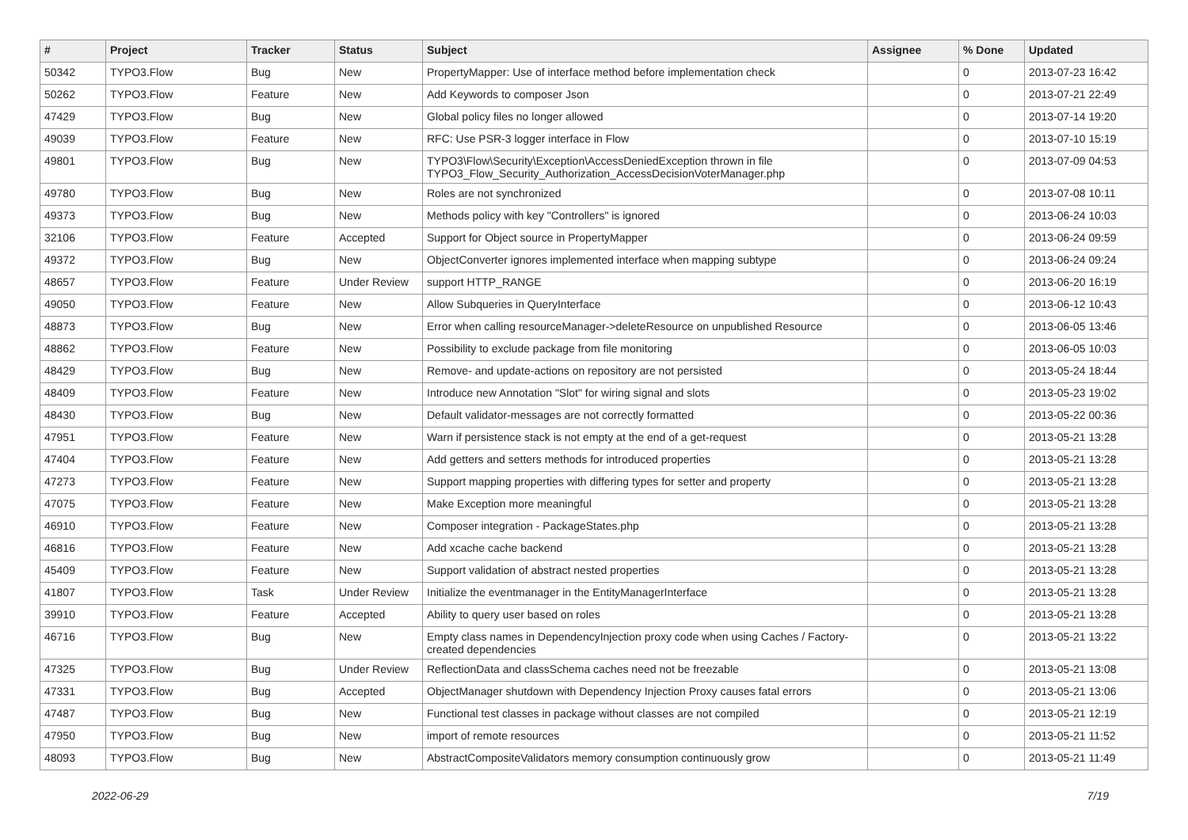| # | Project | Tracker | Status | Subject | Assignee | % Done | Updated |
| --- | --- | --- | --- | --- | --- | --- | --- |
| 50342 | TYPO3.Flow | Bug | New | PropertyMapper: Use of interface method before implementation check | | 0 | 2013-07-23 16:42 |
| 50262 | TYPO3.Flow | Feature | New | Add Keywords to composer Json | | 0 | 2013-07-21 22:49 |
| 47429 | TYPO3.Flow | Bug | New | Global policy files no longer allowed | | 0 | 2013-07-14 19:20 |
| 49039 | TYPO3.Flow | Feature | New | RFC: Use PSR-3 logger interface in Flow | | 0 | 2013-07-10 15:19 |
| 49801 | TYPO3.Flow | Bug | New | TYPO3\Flow\Security\Exception\AccessDeniedException thrown in file TYPO3_Flow_Security_Authorization_AccessDecisionVoterManager.php | | 0 | 2013-07-09 04:53 |
| 49780 | TYPO3.Flow | Bug | New | Roles are not synchronized | | 0 | 2013-07-08 10:11 |
| 49373 | TYPO3.Flow | Bug | New | Methods policy with key "Controllers" is ignored | | 0 | 2013-06-24 10:03 |
| 32106 | TYPO3.Flow | Feature | Accepted | Support for Object source in PropertyMapper | | 0 | 2013-06-24 09:59 |
| 49372 | TYPO3.Flow | Bug | New | ObjectConverter ignores implemented interface when mapping subtype | | 0 | 2013-06-24 09:24 |
| 48657 | TYPO3.Flow | Feature | Under Review | support HTTP_RANGE | | 0 | 2013-06-20 16:19 |
| 49050 | TYPO3.Flow | Feature | New | Allow Subqueries in QueryInterface | | 0 | 2013-06-12 10:43 |
| 48873 | TYPO3.Flow | Bug | New | Error when calling resourceManager->deleteResource on unpublished Resource | | 0 | 2013-06-05 13:46 |
| 48862 | TYPO3.Flow | Feature | New | Possibility to exclude package from file monitoring | | 0 | 2013-06-05 10:03 |
| 48429 | TYPO3.Flow | Bug | New | Remove- and update-actions on repository are not persisted | | 0 | 2013-05-24 18:44 |
| 48409 | TYPO3.Flow | Feature | New | Introduce new Annotation "Slot" for wiring signal and slots | | 0 | 2013-05-23 19:02 |
| 48430 | TYPO3.Flow | Bug | New | Default validator-messages are not correctly formatted | | 0 | 2013-05-22 00:36 |
| 47951 | TYPO3.Flow | Feature | New | Warn if persistence stack is not empty at the end of a get-request | | 0 | 2013-05-21 13:28 |
| 47404 | TYPO3.Flow | Feature | New | Add getters and setters methods for introduced properties | | 0 | 2013-05-21 13:28 |
| 47273 | TYPO3.Flow | Feature | New | Support mapping properties with differing types for setter and property | | 0 | 2013-05-21 13:28 |
| 47075 | TYPO3.Flow | Feature | New | Make Exception more meaningful | | 0 | 2013-05-21 13:28 |
| 46910 | TYPO3.Flow | Feature | New | Composer integration - PackageStates.php | | 0 | 2013-05-21 13:28 |
| 46816 | TYPO3.Flow | Feature | New | Add xcache cache backend | | 0 | 2013-05-21 13:28 |
| 45409 | TYPO3.Flow | Feature | New | Support validation of abstract nested properties | | 0 | 2013-05-21 13:28 |
| 41807 | TYPO3.Flow | Task | Under Review | Initialize the eventmanager in the EntityManagerInterface | | 0 | 2013-05-21 13:28 |
| 39910 | TYPO3.Flow | Feature | Accepted | Ability to query user based on roles | | 0 | 2013-05-21 13:28 |
| 46716 | TYPO3.Flow | Bug | New | Empty class names in DependencyInjection proxy code when using Caches / Factory-created dependencies | | 0 | 2013-05-21 13:22 |
| 47325 | TYPO3.Flow | Bug | Under Review | ReflectionData and classSchema caches need not be freezable | | 0 | 2013-05-21 13:08 |
| 47331 | TYPO3.Flow | Bug | Accepted | ObjectManager shutdown with Dependency Injection Proxy causes fatal errors | | 0 | 2013-05-21 13:06 |
| 47487 | TYPO3.Flow | Bug | New | Functional test classes in package without classes are not compiled | | 0 | 2013-05-21 12:19 |
| 47950 | TYPO3.Flow | Bug | New | import of remote resources | | 0 | 2013-05-21 11:52 |
| 48093 | TYPO3.Flow | Bug | New | AbstractCompositeValidators memory consumption continuously grow | | 0 | 2013-05-21 11:49 |
2022-06-29 7/19